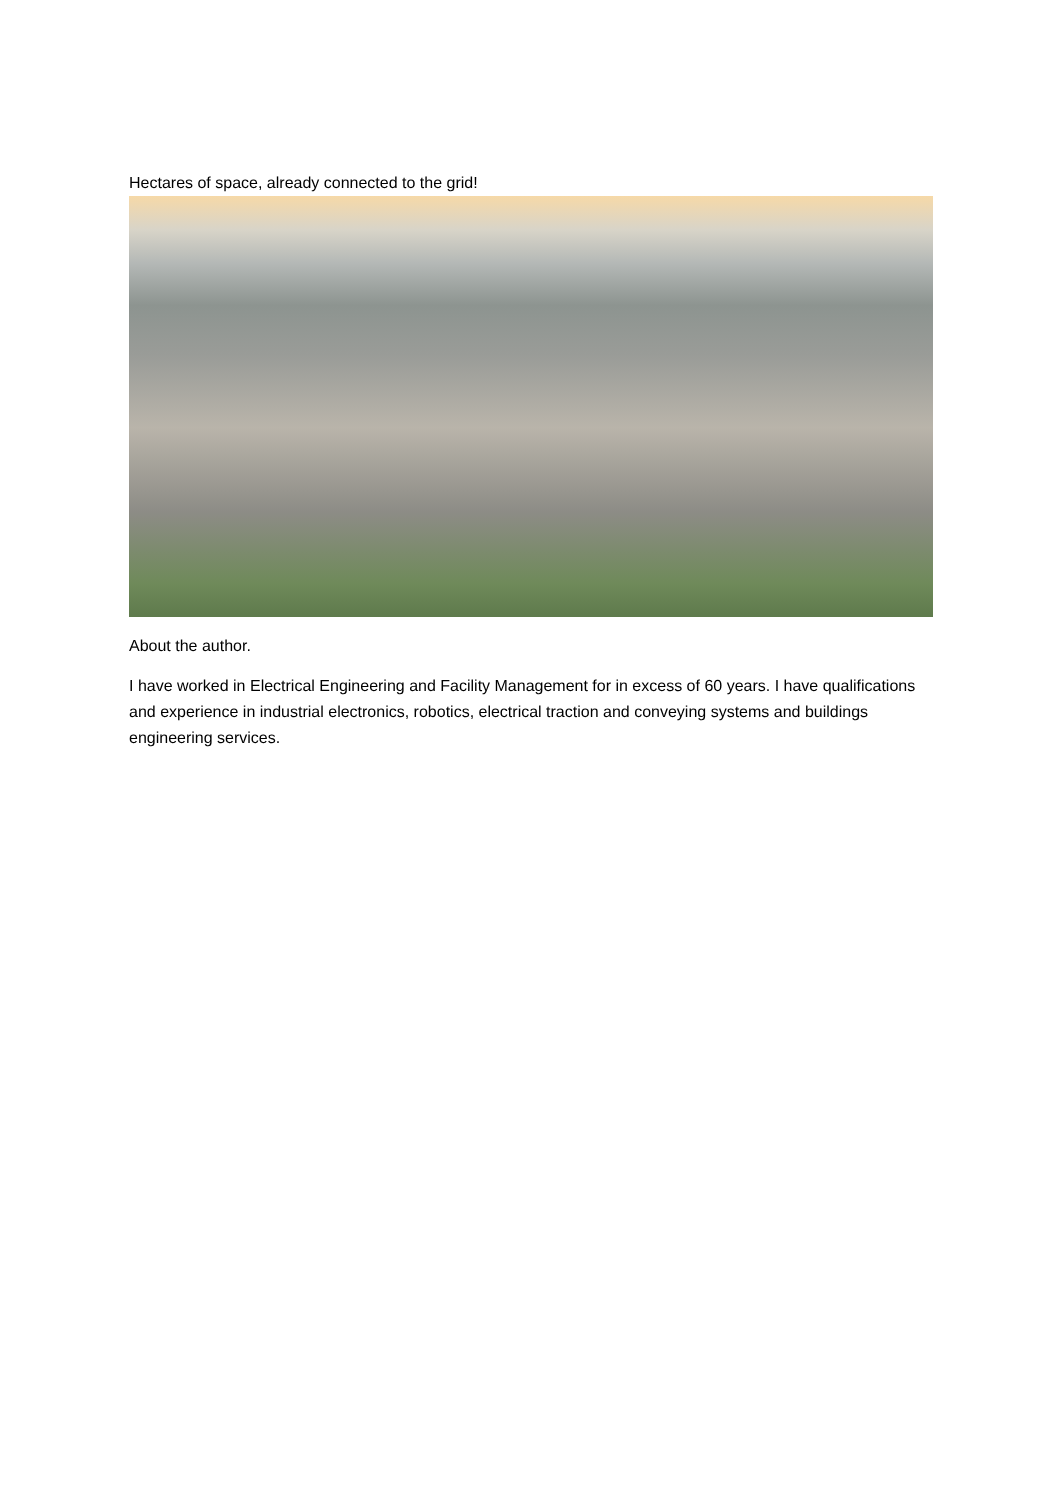Hectares of space, already connected to the grid!
About the author.
I have worked in Electrical Engineering and Facility Management for in excess of 60 years. I have qualifications and experience in industrial electronics, robotics, electrical traction and conveying systems and buildings engineering services.